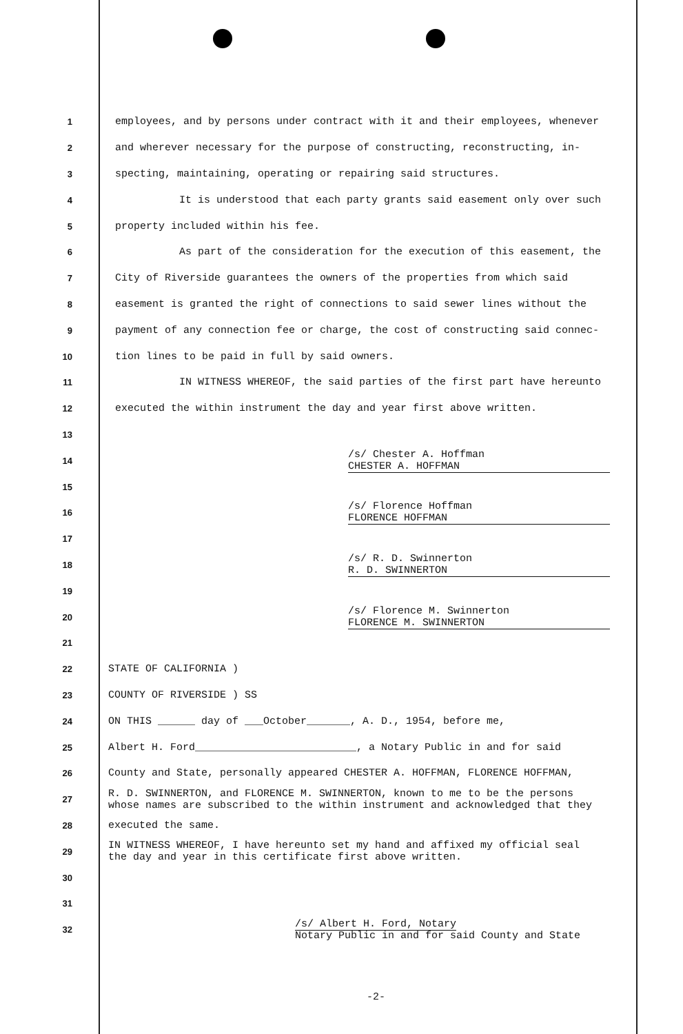1
employees, and by persons under contract with it and their employees, whenever
2
and wherever necessary for the purpose of constructing, reconstructing, in-
3
specting, maintaining, operating or repairing said structures.
4
It is understood that each party grants said easement only over such
5
property included within his fee.
6
As part of the consideration for the execution of this easement, the
7
City of Riverside guarantees the owners of the properties from which said
8
easement is granted the right of connections to said sewer lines without the
9
payment of any connection fee or charge, the cost of constructing said connec-
10
tion lines to be paid in full by said owners.
11
IN WITNESS WHEREOF, the said parties of the first part have hereunto
12
executed the within instrument the day and year first above written.
13
14
/s/ Chester A. Hoffman
CHESTER A. HOFFMAN
15
16
/s/ Florence Hoffman
FLORENCE HOFFMAN
17
18
/s/ R. D. Swinnerton
R. D. SWINNERTON
19
20
/s/ Florence M. Swinnerton
FLORENCE M. SWINNERTON
21
22
STATE OF CALIFORNIA )
23
COUNTY OF RIVERSIDE ) SS
24
ON THIS ______ day of ___October_______, A. D., 1954, before me,
25
Albert H. Ford__________________________, a Notary Public in and for said
26
County and State, personally appeared CHESTER A. HOFFMAN, FLORENCE HOFFMAN,
27
R. D. SWINNERTON, and FLORENCE M. SWINNERTON, known to me to be the persons
whose names are subscribed to the within instrument and acknowledged that they
28
executed the same.
29
IN WITNESS WHEREOF, I have hereunto set my hand and affixed my official seal
the day and year in this certificate first above written.
30
31
32
/s/ Albert H. Ford, Notary
Notary Public in and for said County and State
-2-